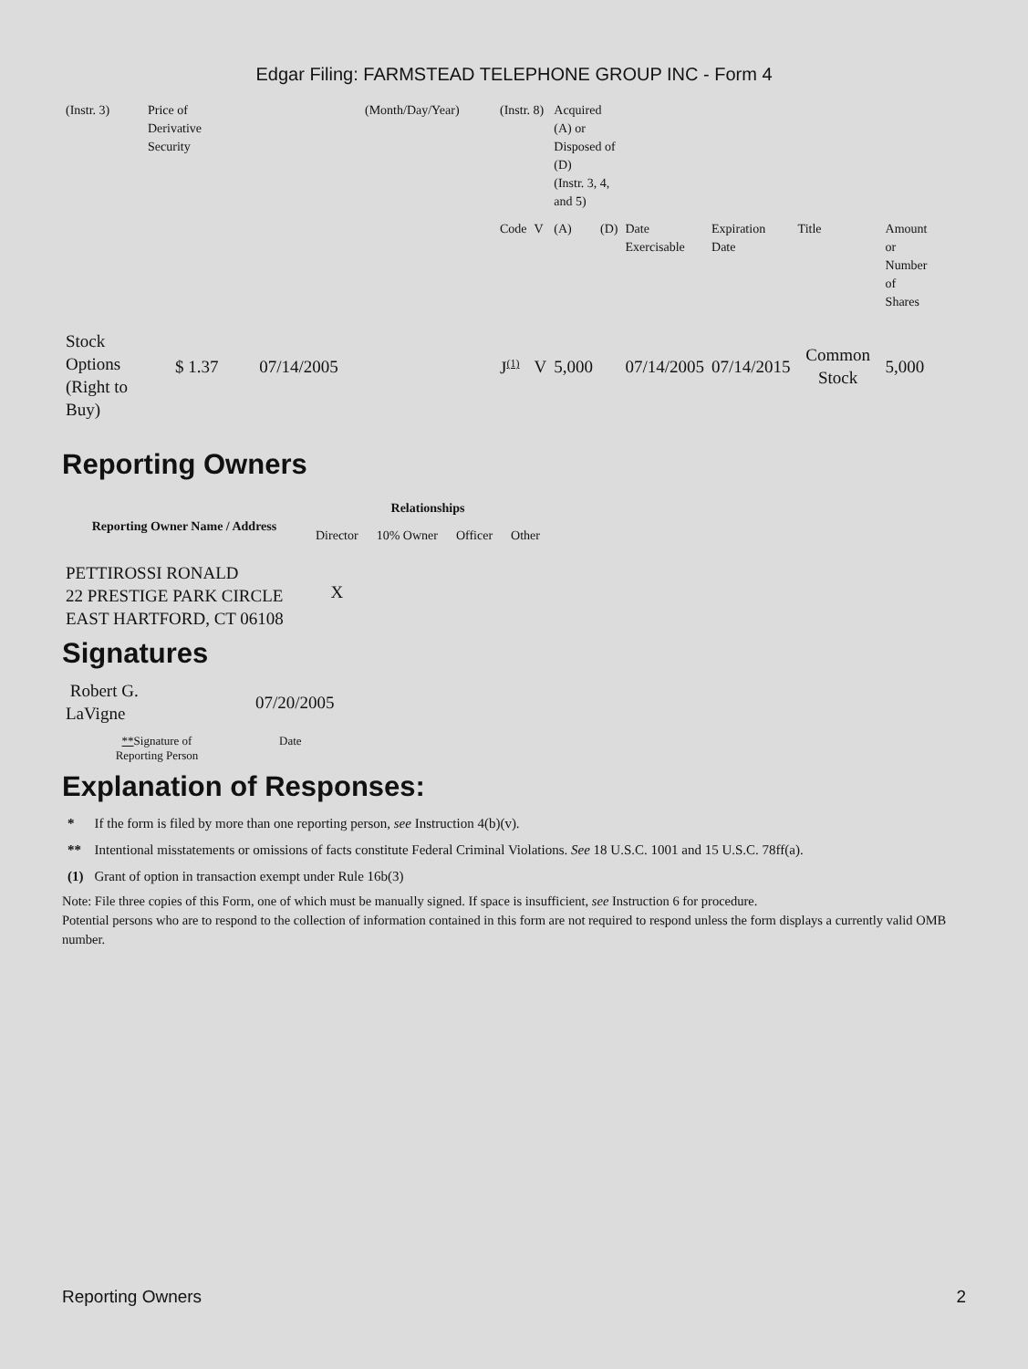Edgar Filing: FARMSTEAD TELEPHONE GROUP INC - Form 4
| (Instr. 3) | Price of Derivative Security | (Month/Day/Year) | (Instr. 8) | | Acquired (A) or Disposed of (D) (Instr. 3, 4, and 5) | | | | | |
| | | | Code | V | (A) | (D) | Date Exercisable | Expiration Date | Title | Amount or Number of Shares |
| Stock Options (Right to Buy) | $ 1.37 07/14/2005 | | J<sup>(1)</sup> | V | 5,000 | | 07/14/2005 | 07/14/2015 | Common Stock | 5,000 |
Reporting Owners
| Reporting Owner Name / Address | Relationships | | | |
| --- | --- | --- | --- | --- |
| | Director | 10% Owner | Officer | Other |
| PETTIROSSI RONALD 22 PRESTIGE PARK CIRCLE EAST HARTFORD, CT 06108 | X | | | |
Signatures
| Robert G. LaVigne | 07/20/2005 |
| ** Signature of Reporting Person | Date |
Explanation of Responses:
| * | If the form is filed by more than one reporting person, see Instruction 4(b)(v). |
| ** | Intentional misstatements or omissions of facts constitute Federal Criminal Violations. See 18 U.S.C. 1001 and 15 U.S.C. 78ff(a). |
| (1) | Grant of option in transaction exempt under Rule 16b(3) |
Note: File three copies of this Form, one of which must be manually signed. If space is insufficient, see Instruction 6 for procedure.
Potential persons who are to respond to the collection of information contained in this form are not required to respond unless the form displays a currently valid OMB number.
Reporting Owners 2